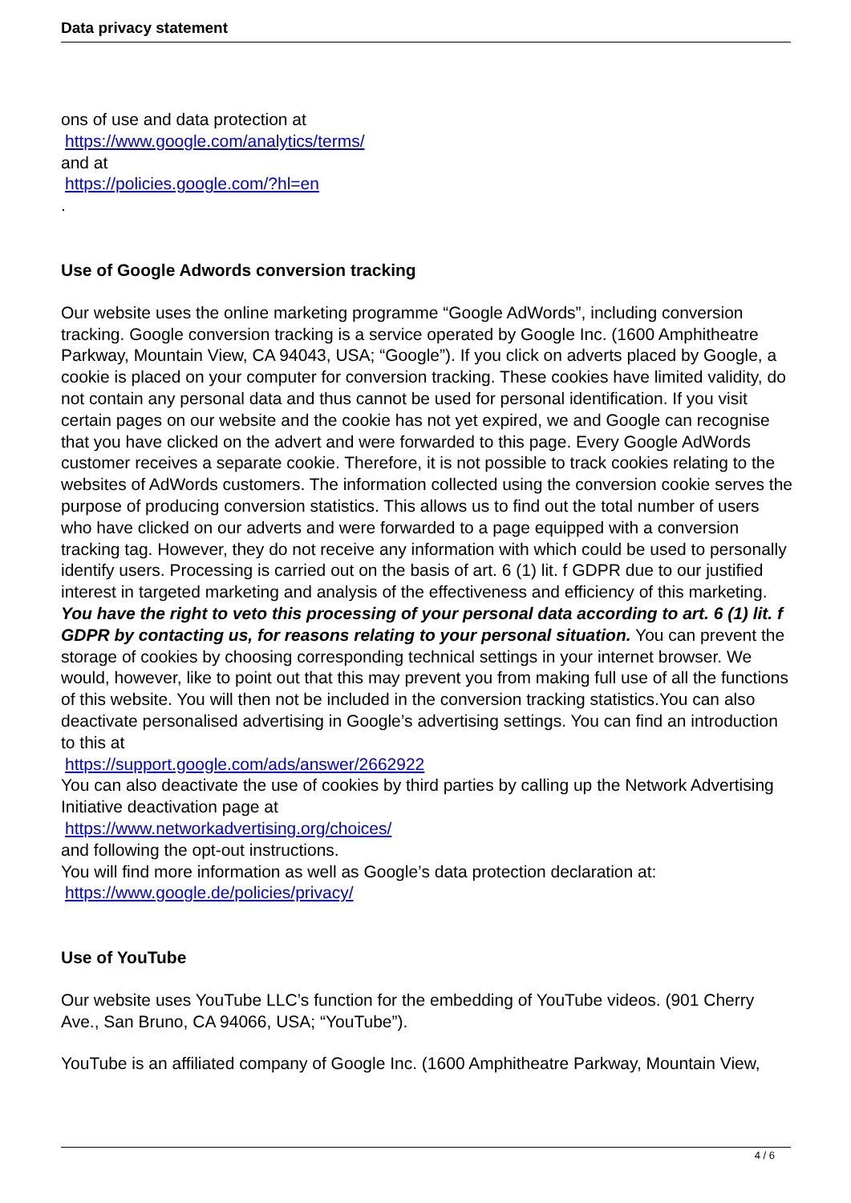Data privacy statement
ons of use and data protection at
https://www.google.com/analytics/terms/
and at
https://policies.google.com/?hl=en
.
Use of Google Adwords conversion tracking
Our website uses the online marketing programme “Google AdWords”, including conversion tracking. Google conversion tracking is a service operated by Google Inc. (1600 Amphitheatre Parkway, Mountain View, CA 94043, USA; “Google”). If you click on adverts placed by Google, a cookie is placed on your computer for conversion tracking. These cookies have limited validity, do not contain any personal data and thus cannot be used for personal identification. If you visit certain pages on our website and the cookie has not yet expired, we and Google can recognise that you have clicked on the advert and were forwarded to this page. Every Google AdWords customer receives a separate cookie. Therefore, it is not possible to track cookies relating to the websites of AdWords customers. The information collected using the conversion cookie serves the purpose of producing conversion statistics. This allows us to find out the total number of users who have clicked on our adverts and were forwarded to a page equipped with a conversion tracking tag. However, they do not receive any information with which could be used to personally identify users. Processing is carried out on the basis of art. 6 (1) lit. f GDPR due to our justified interest in targeted marketing and analysis of the effectiveness and efficiency of this marketing.
You have the right to veto this processing of your personal data according to art. 6 (1) lit. f GDPR by contacting us, for reasons relating to your personal situation. You can prevent the storage of cookies by choosing corresponding technical settings in your internet browser. We would, however, like to point out that this may prevent you from making full use of all the functions of this website. You will then not be included in the conversion tracking statistics.You can also deactivate personalised advertising in Google’s advertising settings. You can find an introduction to this at
https://support.google.com/ads/answer/2662922
You can also deactivate the use of cookies by third parties by calling up the Network Advertising Initiative deactivation page at
https://www.networkadvertising.org/choices/
and following the opt-out instructions.
You will find more information as well as Google’s data protection declaration at: https://www.google.de/policies/privacy/
Use of YouTube
Our website uses YouTube LLC’s function for the embedding of YouTube videos. (901 Cherry Ave., San Bruno, CA 94066, USA; “YouTube”).
YouTube is an affiliated company of Google Inc. (1600 Amphitheatre Parkway, Mountain View,
4 / 6